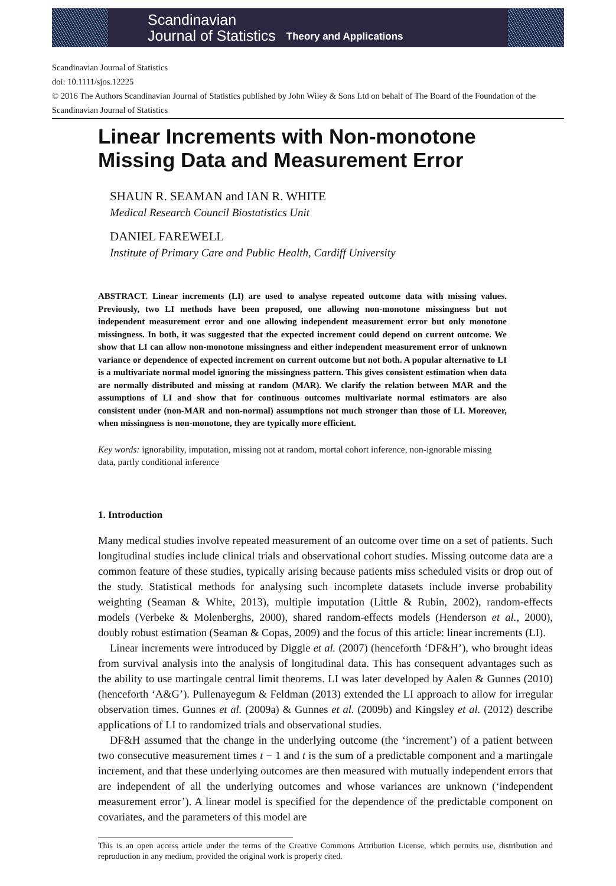Scandinavian
Journal of Statistics
Theory and Applications
Scandinavian Journal of Statistics
doi: 10.1111/sjos.12225
© 2016 The Authors Scandinavian Journal of Statistics published by John Wiley & Sons Ltd on behalf of The Board of the Foundation of the Scandinavian Journal of Statistics
Linear Increments with Non-monotone Missing Data and Measurement Error
SHAUN R. SEAMAN and IAN R. WHITE
Medical Research Council Biostatistics Unit
DANIEL FAREWELL
Institute of Primary Care and Public Health, Cardiff University
ABSTRACT. Linear increments (LI) are used to analyse repeated outcome data with missing values. Previously, two LI methods have been proposed, one allowing non-monotone missingness but not independent measurement error and one allowing independent measurement error but only monotone missingness. In both, it was suggested that the expected increment could depend on current outcome. We show that LI can allow non-monotone missingness and either independent measurement error of unknown variance or dependence of expected increment on current outcome but not both. A popular alternative to LI is a multivariate normal model ignoring the missingness pattern. This gives consistent estimation when data are normally distributed and missing at random (MAR). We clarify the relation between MAR and the assumptions of LI and show that for continuous outcomes multivariate normal estimators are also consistent under (non-MAR and non-normal) assumptions not much stronger than those of LI. Moreover, when missingness is non-monotone, they are typically more efficient.
Key words: ignorability, imputation, missing not at random, mortal cohort inference, non-ignorable missing data, partly conditional inference
1. Introduction
Many medical studies involve repeated measurement of an outcome over time on a set of patients. Such longitudinal studies include clinical trials and observational cohort studies. Missing outcome data are a common feature of these studies, typically arising because patients miss scheduled visits or drop out of the study. Statistical methods for analysing such incomplete datasets include inverse probability weighting (Seaman & White, 2013), multiple imputation (Little & Rubin, 2002), random-effects models (Verbeke & Molenberghs, 2000), shared random-effects models (Henderson et al., 2000), doubly robust estimation (Seaman & Copas, 2009) and the focus of this article: linear increments (LI).
Linear increments were introduced by Diggle et al. (2007) (henceforth ‘DF&H’), who brought ideas from survival analysis into the analysis of longitudinal data. This has consequent advantages such as the ability to use martingale central limit theorems. LI was later developed by Aalen & Gunnes (2010) (henceforth ‘A&G’). Pullenayegum & Feldman (2013) extended the LI approach to allow for irregular observation times. Gunnes et al. (2009a) & Gunnes et al. (2009b) and Kingsley et al. (2012) describe applications of LI to randomized trials and observational studies.
DF&H assumed that the change in the underlying outcome (the ‘increment’) of a patient between two consecutive measurement times t − 1 and t is the sum of a predictable component and a martingale increment, and that these underlying outcomes are then measured with mutually independent errors that are independent of all the underlying outcomes and whose variances are unknown (‘independent measurement error’). A linear model is specified for the dependence of the predictable component on covariates, and the parameters of this model are
This is an open access article under the terms of the Creative Commons Attribution License, which permits use, distribution and reproduction in any medium, provided the original work is properly cited.